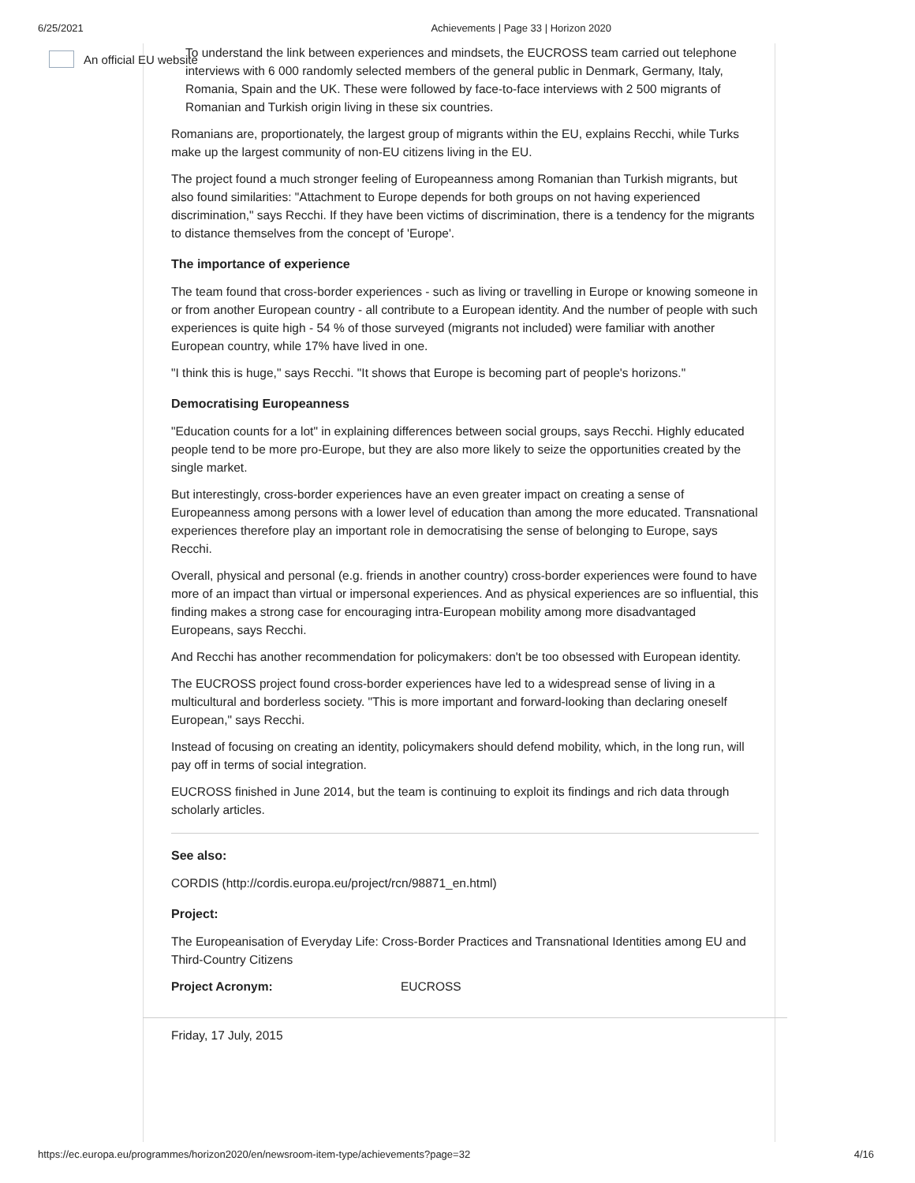6/25/2021 Achievements | Page 33 | Horizon 2020
An official EU website
To understand the link between experiences and mindsets, the EUCROSS team carried out telephone interviews with 6 000 randomly selected members of the general public in Denmark, Germany, Italy, Romania, Spain and the UK. These were followed by face-to-face interviews with 2 500 migrants of Romanian and Turkish origin living in these six countries.
Romanians are, proportionately, the largest group of migrants within the EU, explains Recchi, while Turks make up the largest community of non-EU citizens living in the EU.
The project found a much stronger feeling of Europeanness among Romanian than Turkish migrants, but also found similarities: "Attachment to Europe depends for both groups on not having experienced discrimination," says Recchi. If they have been victims of discrimination, there is a tendency for the migrants to distance themselves from the concept of 'Europe'.
The importance of experience
The team found that cross-border experiences - such as living or travelling in Europe or knowing someone in or from another European country - all contribute to a European identity. And the number of people with such experiences is quite high - 54 % of those surveyed (migrants not included) were familiar with another European country, while 17% have lived in one.
"I think this is huge," says Recchi. "It shows that Europe is becoming part of people's horizons."
Democratising Europeanness
"Education counts for a lot" in explaining differences between social groups, says Recchi. Highly educated people tend to be more pro-Europe, but they are also more likely to seize the opportunities created by the single market.
But interestingly, cross-border experiences have an even greater impact on creating a sense of Europeanness among persons with a lower level of education than among the more educated. Transnational experiences therefore play an important role in democratising the sense of belonging to Europe, says Recchi.
Overall, physical and personal (e.g. friends in another country) cross-border experiences were found to have more of an impact than virtual or impersonal experiences. And as physical experiences are so influential, this finding makes a strong case for encouraging intra-European mobility among more disadvantaged Europeans, says Recchi.
And Recchi has another recommendation for policymakers: don't be too obsessed with European identity.
The EUCROSS project found cross-border experiences have led to a widespread sense of living in a multicultural and borderless society. "This is more important and forward-looking than declaring oneself European," says Recchi.
Instead of focusing on creating an identity, policymakers should defend mobility, which, in the long run, will pay off in terms of social integration.
EUCROSS finished in June 2014, but the team is continuing to exploit its findings and rich data through scholarly articles.
See also:
CORDIS (http://cordis.europa.eu/project/rcn/98871_en.html)
Project:
The Europeanisation of Everyday Life: Cross-Border Practices and Transnational Identities among EU and Third-Country Citizens
Project Acronym: EUCROSS
Friday, 17 July, 2015
https://ec.europa.eu/programmes/horizon2020/en/newsroom-item-type/achievements?page=32 4/16